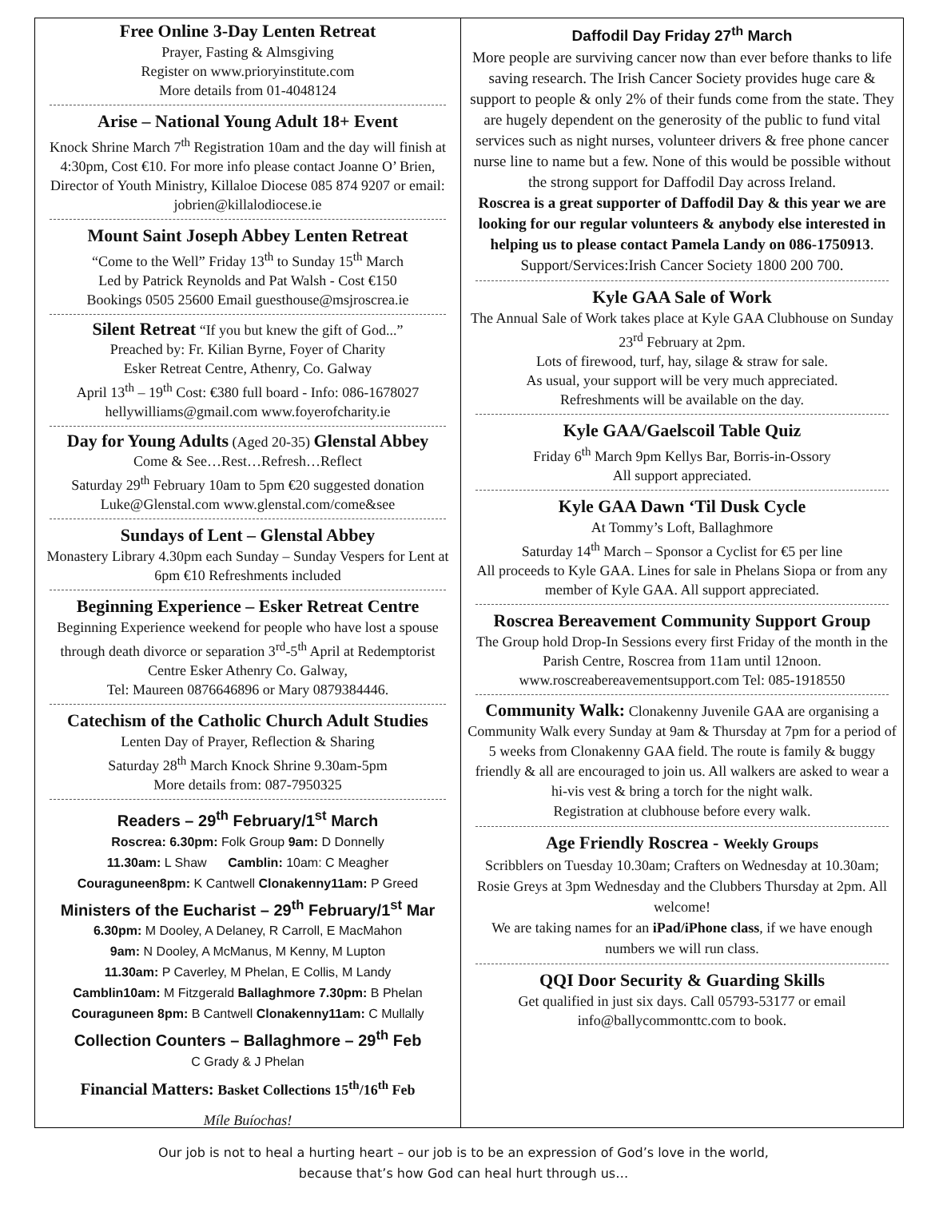Free Online 3-Day Lenten Retreat
Prayer, Fasting & Almsgiving
Register on www.prioryinstitute.com
More details from 01-4048124
Arise – National Young Adult 18+ Event
Knock Shrine March 7<sup>th</sup> Registration 10am and the day will finish at 4:30pm, Cost €10. For more info please contact Joanne O’ Brien, Director of Youth Ministry, Killaloe Diocese 085 874 9207 or email: jobrien@killalodiocese.ie
Mount Saint Joseph Abbey Lenten Retreat
“Come to the Well” Friday 13<sup>th</sup> to Sunday 15<sup>th</sup> March
Led by Patrick Reynolds and Pat Walsh - Cost €150
Bookings 0505 25600 Email guesthouse@msjroscrea.ie
Silent Retreat “If you but knew the gift of God...”
Preached by: Fr. Kilian Byrne, Foyer of Charity
Esker Retreat Centre, Athenry, Co. Galway
April 13<sup>th</sup> – 19<sup>th</sup> Cost: €380 full board - Info: 086-1678027
hellywilliams@gmail.com www.foyerofcharity.ie
Day for Young Adults (Aged 20-35) Glenstal Abbey
Come & See…Rest…Refresh…Reflect
Saturday 29<sup>th</sup> February 10am to 5pm €20 suggested donation
Luke@Glenstal.com www.glenstal.com/come&see
Sundays of Lent – Glenstal Abbey
Monastery Library 4.30pm each Sunday – Sunday Vespers for Lent at 6pm €10 Refreshments included
Beginning Experience – Esker Retreat Centre
Beginning Experience weekend for people who have lost a spouse through death divorce or separation 3<sup>rd</sup>-5<sup>th</sup> April at Redemptorist Centre Esker Athenry Co. Galway,
Tel: Maureen 0876646896 or Mary 0879384446.
Catechism of the Catholic Church Adult Studies
Lenten Day of Prayer, Reflection & Sharing
Saturday 28<sup>th</sup> March Knock Shrine 9.30am-5pm
More details from: 087-7950325
Readers – 29<sup>th</sup> February/1<sup>st</sup> March
Roscrea: 6.30pm: Folk Group 9am: D Donnelly
11.30am: L Shaw Camblin: 10am: C Meagher
Couraguneen8pm: K Cantwell Clonakenny11am: P Greed
Ministers of the Eucharist – 29<sup>th</sup> February/1<sup>st</sup> Mar
6.30pm: M Dooley, A Delaney, R Carroll, E MacMahon
9am: N Dooley, A McManus, M Kenny, M Lupton
11.30am: P Caverley, M Phelan, E Collis, M Landy
Camblin10am: M Fitzgerald Ballaghmore 7.30pm: B Phelan
Couraguneen 8pm: B Cantwell Clonakenny11am: C Mullally
Collection Counters – Ballaghmore – 29<sup>th</sup> Feb
C Grady & J Phelan
Financial Matters: Basket Collections 15<sup>th</sup>/16<sup>th</sup> Feb
Míle Buíochas!
Daffodil Day Friday 27<sup>th</sup> March
More people are surviving cancer now than ever before thanks to life saving research. The Irish Cancer Society provides huge care & support to people & only 2% of their funds come from the state. They are hugely dependent on the generosity of the public to fund vital services such as night nurses, volunteer drivers & free phone cancer nurse line to name but a few. None of this would be possible without the strong support for Daffodil Day across Ireland.
Roscrea is a great supporter of Daffodil Day & this year we are looking for our regular volunteers & anybody else interested in helping us to please contact Pamela Landy on 086-1750913.
Support/Services:Irish Cancer Society 1800 200 700.
Kyle GAA Sale of Work
The Annual Sale of Work takes place at Kyle GAA Clubhouse on Sunday 23<sup>rd</sup> February at 2pm.
Lots of firewood, turf, hay, silage & straw for sale.
As usual, your support will be very much appreciated.
Refreshments will be available on the day.
Kyle GAA/Gaelscoil Table Quiz
Friday 6<sup>th</sup> March 9pm Kellys Bar, Borris-in-Ossory
All support appreciated.
Kyle GAA Dawn ‘Til Dusk Cycle
At Tommy’s Loft, Ballaghmore
Saturday 14<sup>th</sup> March – Sponsor a Cyclist for €5 per line
All proceeds to Kyle GAA. Lines for sale in Phelans Siopa or from any member of Kyle GAA. All support appreciated.
Roscrea Bereavement Community Support Group
The Group hold Drop-In Sessions every first Friday of the month in the Parish Centre, Roscrea from 11am until 12noon. www.roscreabereavementsupport.com Tel: 085-1918550
Community Walk: Clonakenny Juvenile GAA are organising a Community Walk every Sunday at 9am & Thursday at 7pm for a period of 5 weeks from Clonakenny GAA field. The route is family & buggy friendly & all are encouraged to join us. All walkers are asked to wear a hi-vis vest & bring a torch for the night walk.
Registration at clubhouse before every walk.
Age Friendly Roscrea - Weekly Groups
Scribblers on Tuesday 10.30am; Crafters on Wednesday at 10.30am; Rosie Greys at 3pm Wednesday and the Clubbers Thursday at 2pm. All welcome!
We are taking names for an iPad/iPhone class, if we have enough numbers we will run class.
QQI Door Security & Guarding Skills
Get qualified in just six days. Call 05793-53177 or email info@ballycommonttc.com to book.
Our job is not to heal a hurting heart – our job is to be an expression of God’s love in the world,
because that’s how God can heal hurt through us…